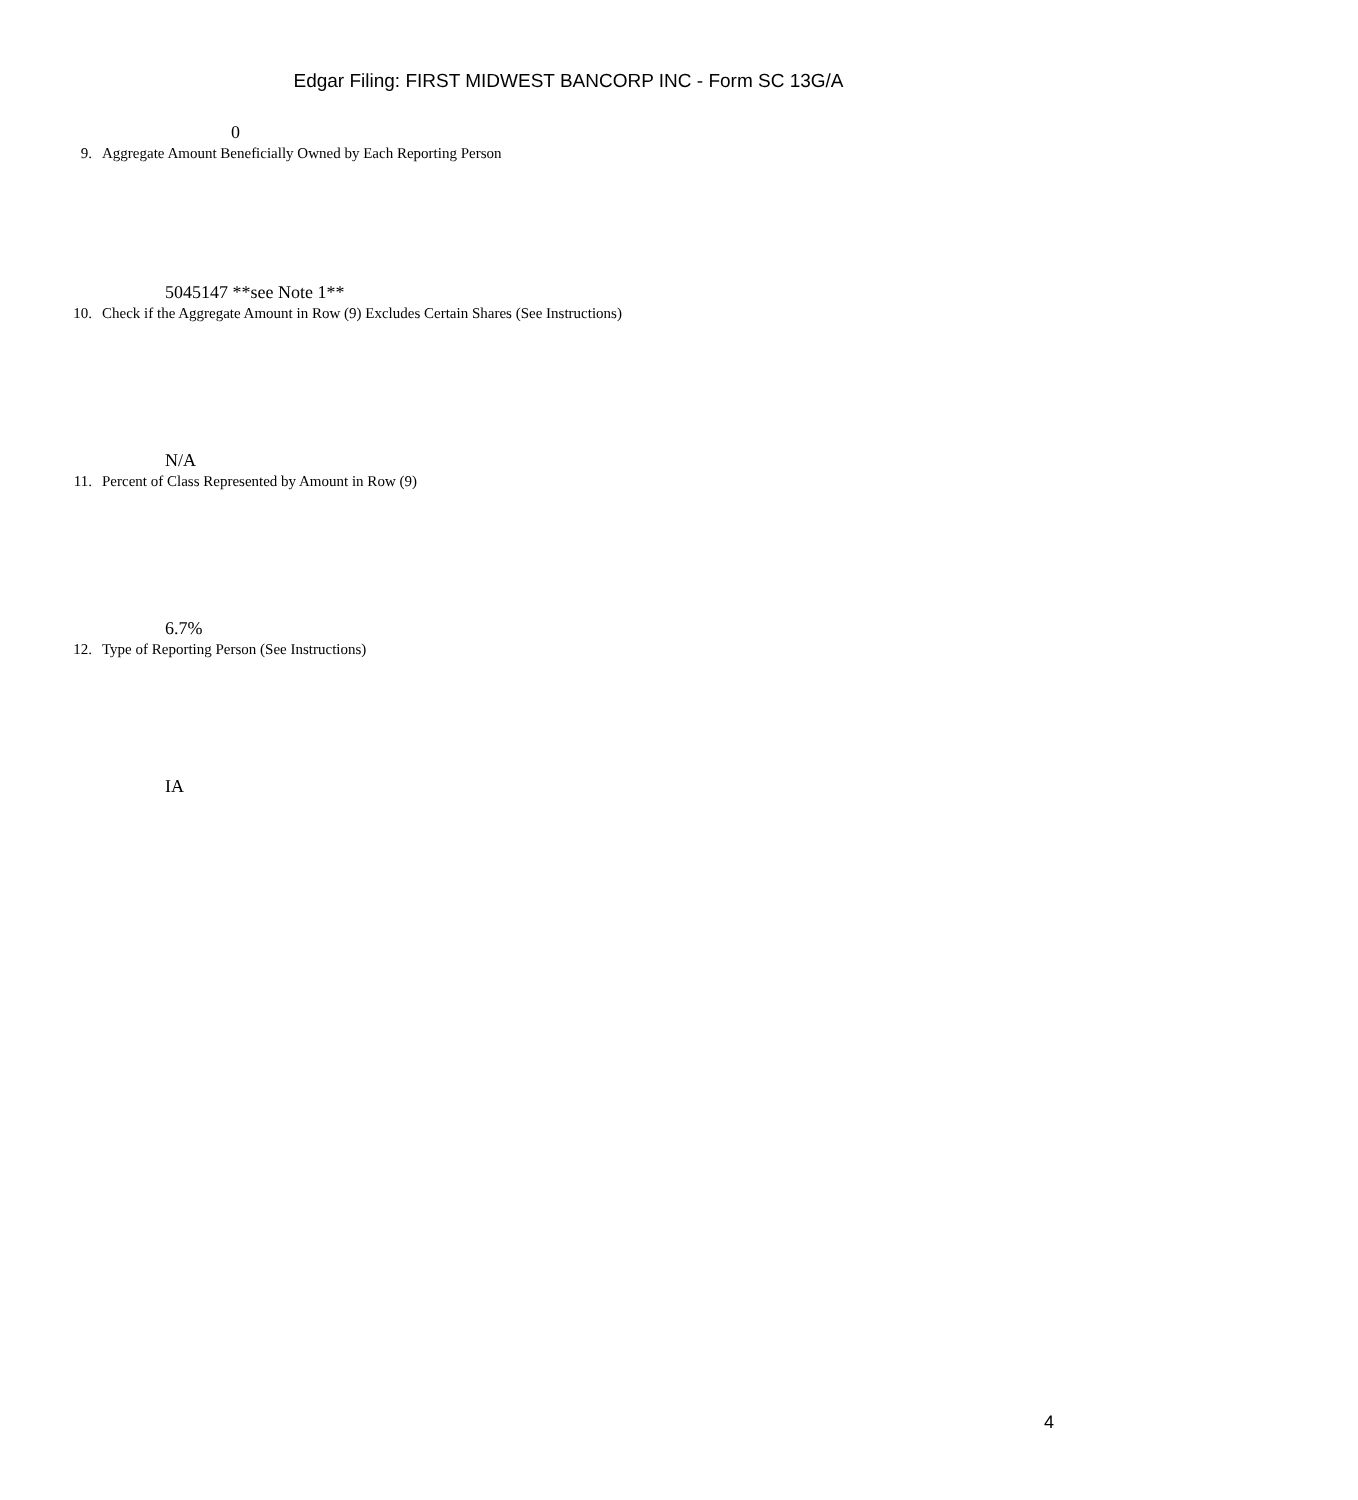Edgar Filing: FIRST MIDWEST BANCORP INC - Form SC 13G/A
0
9. Aggregate Amount Beneficially Owned by Each Reporting Person
5045147 **see Note 1**
10. Check if the Aggregate Amount in Row (9) Excludes Certain Shares (See Instructions)
N/A
11. Percent of Class Represented by Amount in Row (9)
6.7%
12. Type of Reporting Person (See Instructions)
IA
4